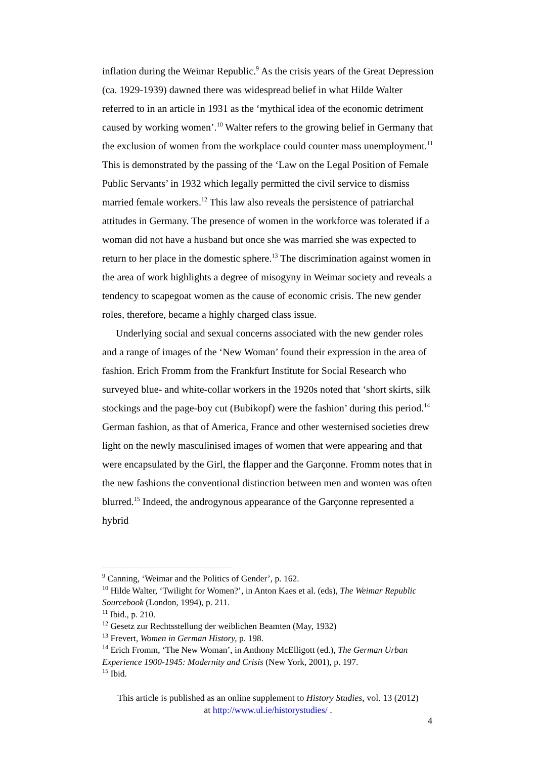inflation during the Weimar Republic.<sup>9</sup> As the crisis years of the Great Depression (ca. 1929-1939) dawned there was widespread belief in what Hilde Walter referred to in an article in 1931 as the ‘mythical idea of the economic detriment caused by working women’.<sup>10</sup> Walter refers to the growing belief in Germany that the exclusion of women from the workplace could counter mass unemployment.<sup>11</sup> This is demonstrated by the passing of the ‘Law on the Legal Position of Female Public Servants’ in 1932 which legally permitted the civil service to dismiss married female workers.<sup>12</sup> This law also reveals the persistence of patriarchal attitudes in Germany. The presence of women in the workforce was tolerated if a woman did not have a husband but once she was married she was expected to return to her place in the domestic sphere.<sup>13</sup> The discrimination against women in the area of work highlights a degree of misogyny in Weimar society and reveals a tendency to scapegoat women as the cause of economic crisis. The new gender roles, therefore, became a highly charged class issue.
Underlying social and sexual concerns associated with the new gender roles and a range of images of the ‘New Woman’ found their expression in the area of fashion. Erich Fromm from the Frankfurt Institute for Social Research who surveyed blue- and white-collar workers in the 1920s noted that ‘short skirts, silk stockings and the page-boy cut (Bubikopf) were the fashion’ during this period.<sup>14</sup> German fashion, as that of America, France and other westernised societies drew light on the newly masculinised images of women that were appearing and that were encapsulated by the Girl, the flapper and the Garçonne. Fromm notes that in the new fashions the conventional distinction between men and women was often blurred.<sup>15</sup> Indeed, the androgynous appearance of the Garçonne represented a hybrid
<sup>9</sup> Canning, ‘Weimar and the Politics of Gender’, p. 162.
<sup>10</sup> Hilde Walter, ‘Twilight for Women?’, in Anton Kaes et al. (eds), The Weimar Republic Sourcebook (London, 1994), p. 211.
<sup>11</sup> Ibid., p. 210.
<sup>12</sup> Gesetz zur Rechtsstellung der weiblichen Beamten (May, 1932)
<sup>13</sup> Frevert, Women in German History, p. 198.
<sup>14</sup> Erich Fromm, ‘The New Woman’, in Anthony McElligott (ed.), The German Urban Experience 1900-1945: Modernity and Crisis (New York, 2001), p. 197.
<sup>15</sup> Ibid.
This article is published as an online supplement to History Studies, vol. 13 (2012)
at http://www.ul.ie/historystudies/ .
4